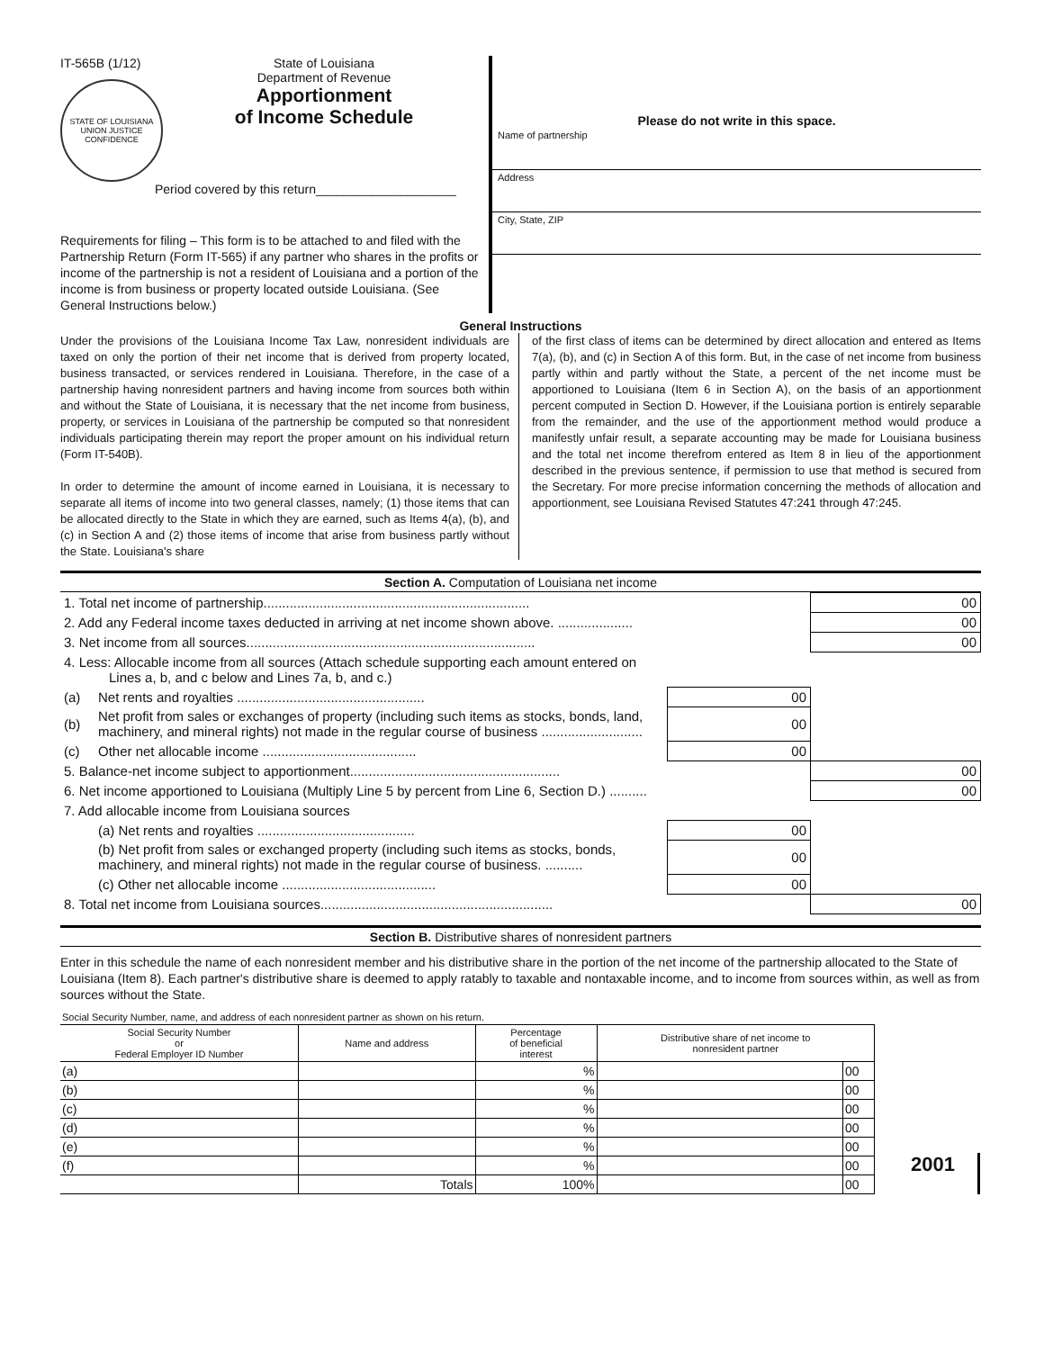IT-565B (1/12)
STATE OF LOUISIANA
UNION JUSTICE CONFIDENCE
State of Louisiana
Department of Revenue
Apportionment
of Income Schedule
Period covered by this return____________________
Requirements for filing – This form is to be attached to and filed with the Partnership Return (Form IT-565) if any partner who shares in the profits or income of the partnership is not a resident of Louisiana and a portion of the income is from business or property located outside Louisiana. (See General Instructions below.)
Please do not write in this space.
Name of partnership
Address
City, State, ZIP
General Instructions
Under the provisions of the Louisiana Income Tax Law, nonresident individuals are taxed on only the portion of their net income that is derived from property located, business transacted, or services rendered in Louisiana. Therefore, in the case of a partnership having nonresident partners and having income from sources both within and without the State of Louisiana, it is necessary that the net income from business, property, or services in Louisiana of the partnership be computed so that nonresident individuals participating therein may report the proper amount on his individual return (Form IT-540B).
In order to determine the amount of income earned in Louisiana, it is necessary to separate all items of income into two general classes, namely; (1) those items that can be allocated directly to the State in which they are earned, such as Items 4(a), (b), and (c) in Section A and (2) those items of income that arise from business partly without the State. Louisiana's share
of the first class of items can be determined by direct allocation and entered as Items 7(a), (b), and (c) in Section A of this form. But, in the case of net income from business partly within and partly without the State, a percent of the net income must be apportioned to Louisiana (Item 6 in Section A), on the basis of an apportionment percent computed in Section D. However, if the Louisiana portion is entirely separable from the remainder, and the use of the apportionment method would produce a manifestly unfair result, a separate accounting may be made for Louisiana business and the total net income therefrom entered as Item 8 in lieu of the apportionment described in the previous sentence, if permission to use that method is secured from the Secretary. For more precise information concerning the methods of allocation and apportionment, see Louisiana Revised Statutes 47:241 through 47:245.
Section A. Computation of Louisiana net income
| 1. Total net income of partnership....................................................................... | | | 00 |
| 2. Add any Federal income taxes deducted in arriving at net income shown above. .................... | | | 00 |
| 3. Net income from all sources............................................................................. | | | 00 |
| 4. Less: Allocable income from all sources (Attach schedule supporting each amount entered on Lines a, b, and c below and Lines 7a, b, and c.) | | | |
| (a) | Net rents and royalties .................................................. | 00 | |
| (b) | Net profit from sales or exchanges of property (including such items as stocks, bonds, land, machinery, and mineral rights) not made in the regular course of business ........................... | 00 | |
| (c) | Other net allocable income ......................................... | 00 | |
| 5. Balance-net income subject to apportionment........................................................ | | | 00 |
| 6. Net income apportioned to Louisiana (Multiply Line 5 by percent from Line 6, Section D.) .......... | | | 00 |
| 7. Add allocable income from Louisiana sources | | | |
| | (a) Net rents and royalties .......................................... | 00 | |
| | (b) Net profit from sales or exchanged property (including such items as stocks, bonds, machinery, and mineral rights) not made in the regular course of business. .......... | 00 | |
| | (c) Other net allocable income ......................................... | 00 | |
| 8. Total net income from Louisiana sources.............................................................. | | | 00 |
Section B. Distributive shares of nonresident partners
Enter in this schedule the name of each nonresident member and his distributive share in the portion of the net income of the partnership allocated to the State of Louisiana (Item 8). Each partner's distributive share is deemed to apply ratably to taxable and nontaxable income, and to income from sources within, as well as from sources without the State.
| Social Security Number, name, and address of each nonresident partner as shown on his return. | | | | |
| --- | --- | --- | --- | --- |
| Social Security Number or Federal Employer ID Number | Name and address | Percentage of beneficial interest | Distributive share of net income to nonresident partner | |
| (a) | | % | | 00 |
| (b) | | % | | 00 |
| (c) | | % | | 00 |
| (d) | | % | | 00 |
| (e) | | % | | 00 |
| (f) | | % | | 00 |
| | Totals | 100% | | 00 |
2001